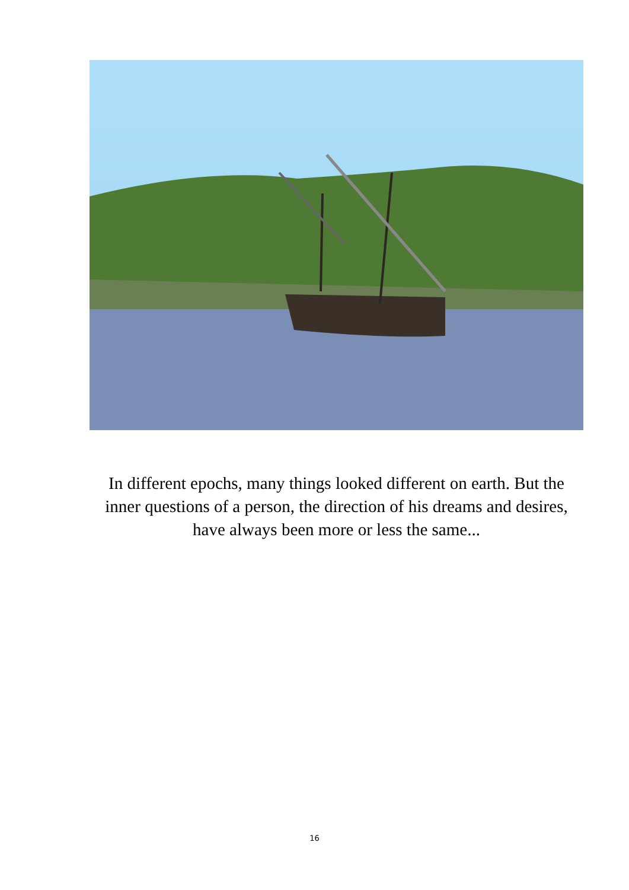In different epochs, many things looked different on earth. But the inner questions of a person, the direction of his dreams and desires, have always been more or less the same...
16